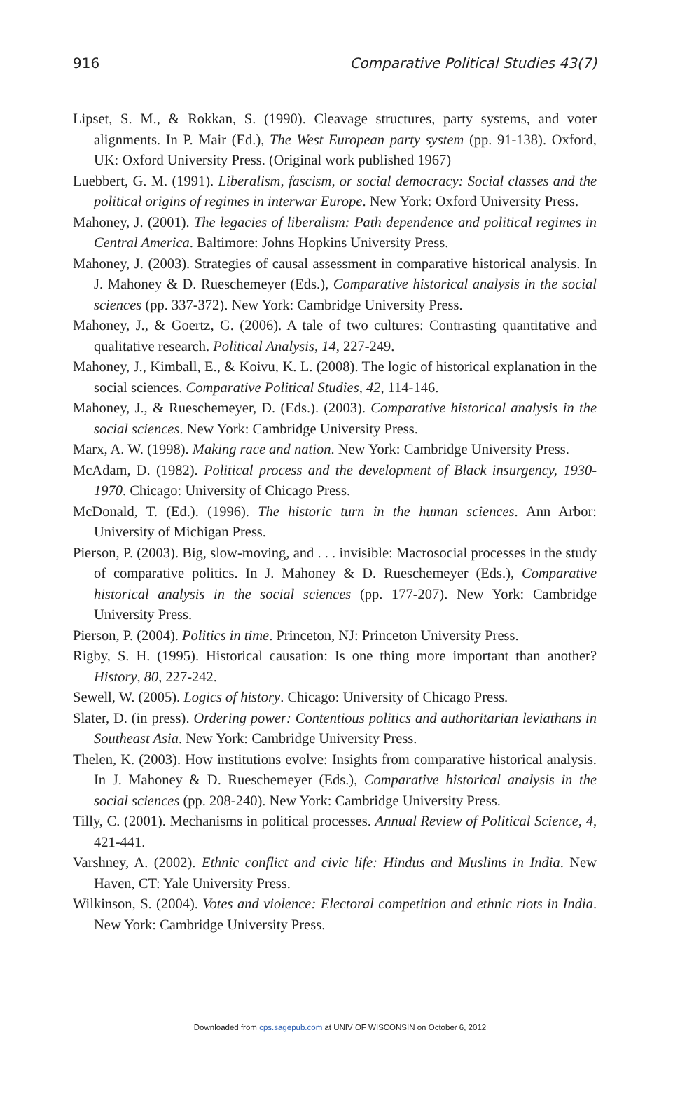916 Comparative Political Studies 43(7)
Lipset, S. M., & Rokkan, S. (1990). Cleavage structures, party systems, and voter alignments. In P. Mair (Ed.), The West European party system (pp. 91-138). Oxford, UK: Oxford University Press. (Original work published 1967)
Luebbert, G. M. (1991). Liberalism, fascism, or social democracy: Social classes and the political origins of regimes in interwar Europe. New York: Oxford University Press.
Mahoney, J. (2001). The legacies of liberalism: Path dependence and political regimes in Central America. Baltimore: Johns Hopkins University Press.
Mahoney, J. (2003). Strategies of causal assessment in comparative historical analysis. In J. Mahoney & D. Rueschemeyer (Eds.), Comparative historical analysis in the social sciences (pp. 337-372). New York: Cambridge University Press.
Mahoney, J., & Goertz, G. (2006). A tale of two cultures: Contrasting quantitative and qualitative research. Political Analysis, 14, 227-249.
Mahoney, J., Kimball, E., & Koivu, K. L. (2008). The logic of historical explanation in the social sciences. Comparative Political Studies, 42, 114-146.
Mahoney, J., & Rueschemeyer, D. (Eds.). (2003). Comparative historical analysis in the social sciences. New York: Cambridge University Press.
Marx, A. W. (1998). Making race and nation. New York: Cambridge University Press.
McAdam, D. (1982). Political process and the development of Black insurgency, 1930-1970. Chicago: University of Chicago Press.
McDonald, T. (Ed.). (1996). The historic turn in the human sciences. Ann Arbor: University of Michigan Press.
Pierson, P. (2003). Big, slow-moving, and . . . invisible: Macrosocial processes in the study of comparative politics. In J. Mahoney & D. Rueschemeyer (Eds.), Comparative historical analysis in the social sciences (pp. 177-207). New York: Cambridge University Press.
Pierson, P. (2004). Politics in time. Princeton, NJ: Princeton University Press.
Rigby, S. H. (1995). Historical causation: Is one thing more important than another? History, 80, 227-242.
Sewell, W. (2005). Logics of history. Chicago: University of Chicago Press.
Slater, D. (in press). Ordering power: Contentious politics and authoritarian leviathans in Southeast Asia. New York: Cambridge University Press.
Thelen, K. (2003). How institutions evolve: Insights from comparative historical analysis. In J. Mahoney & D. Rueschemeyer (Eds.), Comparative historical analysis in the social sciences (pp. 208-240). New York: Cambridge University Press.
Tilly, C. (2001). Mechanisms in political processes. Annual Review of Political Science, 4, 421-441.
Varshney, A. (2002). Ethnic conflict and civic life: Hindus and Muslims in India. New Haven, CT: Yale University Press.
Wilkinson, S. (2004). Votes and violence: Electoral competition and ethnic riots in India. New York: Cambridge University Press.
Downloaded from cps.sagepub.com at UNIV OF WISCONSIN on October 6, 2012